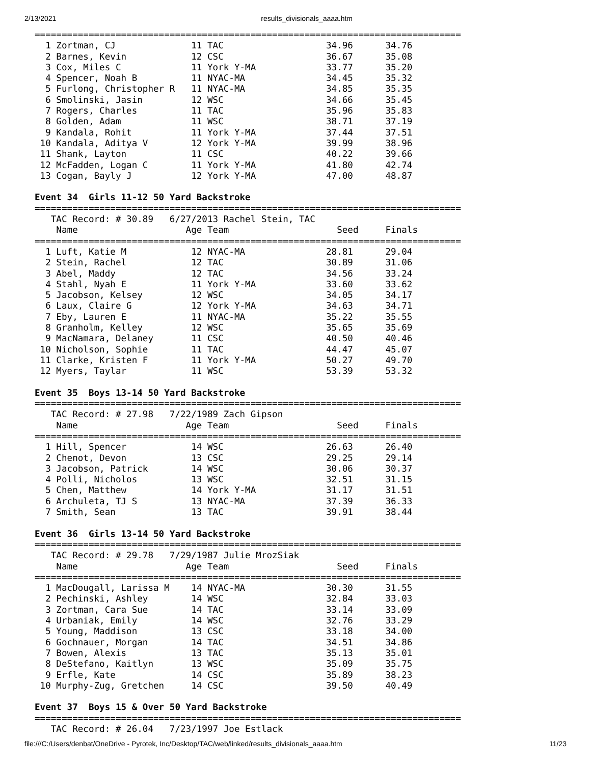2/13/2021 results_divisionals_aaaa.htm
===============================================================================
  1 Zortman, CJ              11 TAC                   34.96      34.76  
  2 Barnes, Kevin            12 CSC                   36.67      35.08  
  3 Cox, Miles C             11 York Y-MA             33.77      35.20  
  4 Spencer, Noah B          11 NYAC-MA               34.45      35.32  
  5 Furlong, Christopher R   11 NYAC-MA               34.85      35.35  
  6 Smolinski, Jasin         12 WSC                   34.66      35.45  
  7 Rogers, Charles          11 TAC                   35.96      35.83  
  8 Golden, Adam             11 WSC                   38.71      37.19  
  9 Kandala, Rohit           11 York Y-MA             37.44      37.51  
 10 Kandala, Aditya V        12 York Y-MA             39.99      38.96  
 11 Shank, Layton            11 CSC                   40.22      39.66  
 12 McFadden, Logan C        11 York Y-MA             41.80      42.74  
 13 Cogan, Bayly J           12 York Y-MA             47.00      48.87  

Event 34  Girls 11-12 50 Yard Backstroke
===============================================================================
   TAC Record: # 30.89   6/27/2013 Rachel Stein, TAC
    Name                    Age Team                    Seed     Finals  
===============================================================================
  1 Luft, Katie M            12 NYAC-MA               28.81      29.04  
  2 Stein, Rachel            12 TAC                   30.89      31.06  
  3 Abel, Maddy              12 TAC                   34.56      33.24  
  4 Stahl, Nyah E            11 York Y-MA             33.60      33.62  
  5 Jacobson, Kelsey         12 WSC                   34.05      34.17  
  6 Laux, Claire G           12 York Y-MA             34.63      34.71  
  7 Eby, Lauren E            11 NYAC-MA               35.22      35.55  
  8 Granholm, Kelley         12 WSC                   35.65      35.69  
  9 MacNamara, Delaney       11 CSC                   40.50      40.46  
 10 Nicholson, Sophie        11 TAC                   44.47      45.07  
 11 Clarke, Kristen F        11 York Y-MA             50.27      49.70  
 12 Myers, Taylar            11 WSC                   53.39      53.32  

Event 35  Boys 13-14 50 Yard Backstroke
===============================================================================
   TAC Record: # 27.98   7/22/1989 Zach Gipson
    Name                    Age Team                    Seed     Finals  
===============================================================================
  1 Hill, Spencer            14 WSC                   26.63      26.40  
  2 Chenot, Devon            13 CSC                   29.25      29.14  
  3 Jacobson, Patrick        14 WSC                   30.06      30.37  
  4 Polli, Nicholos          13 WSC                   32.51      31.15  
  5 Chen, Matthew            14 York Y-MA             31.17      31.51  
  6 Archuleta, TJ S          13 NYAC-MA               37.39      36.33  
  7 Smith, Sean              13 TAC                   39.91      38.44  

Event 36  Girls 13-14 50 Yard Backstroke
===============================================================================
   TAC Record: # 29.78   7/29/1987 Julie MrozSiak
    Name                    Age Team                    Seed     Finals  
===============================================================================
  1 MacDougall, Larissa M    14 NYAC-MA               30.30      31.55  
  2 Pechinski, Ashley        14 WSC                   32.84      33.03  
  3 Zortman, Cara Sue        14 TAC                   33.14      33.09  
  4 Urbaniak, Emily          14 WSC                   32.76      33.29  
  5 Young, Maddison          13 CSC                   33.18      34.00  
  6 Gochnauer, Morgan        14 TAC                   34.51      34.86  
  7 Bowen, Alexis            13 TAC                   35.13      35.01  
  8 DeStefano, Kaitlyn       13 WSC                   35.09      35.75  
  9 Erfle, Kate              14 CSC                   35.89      38.23  
 10 Murphy-Zug, Gretchen     14 CSC                   39.50      40.49  

Event 37  Boys 15 & Over 50 Yard Backstroke
===============================================================================
   TAC Record: # 26.04   7/23/1997 Joe Estlack
file:///C:/Users/denbat/OneDrive - Pyrotek, Inc/Desktop/TAC/web/linked/results_divisionals_aaaa.htm 11/23